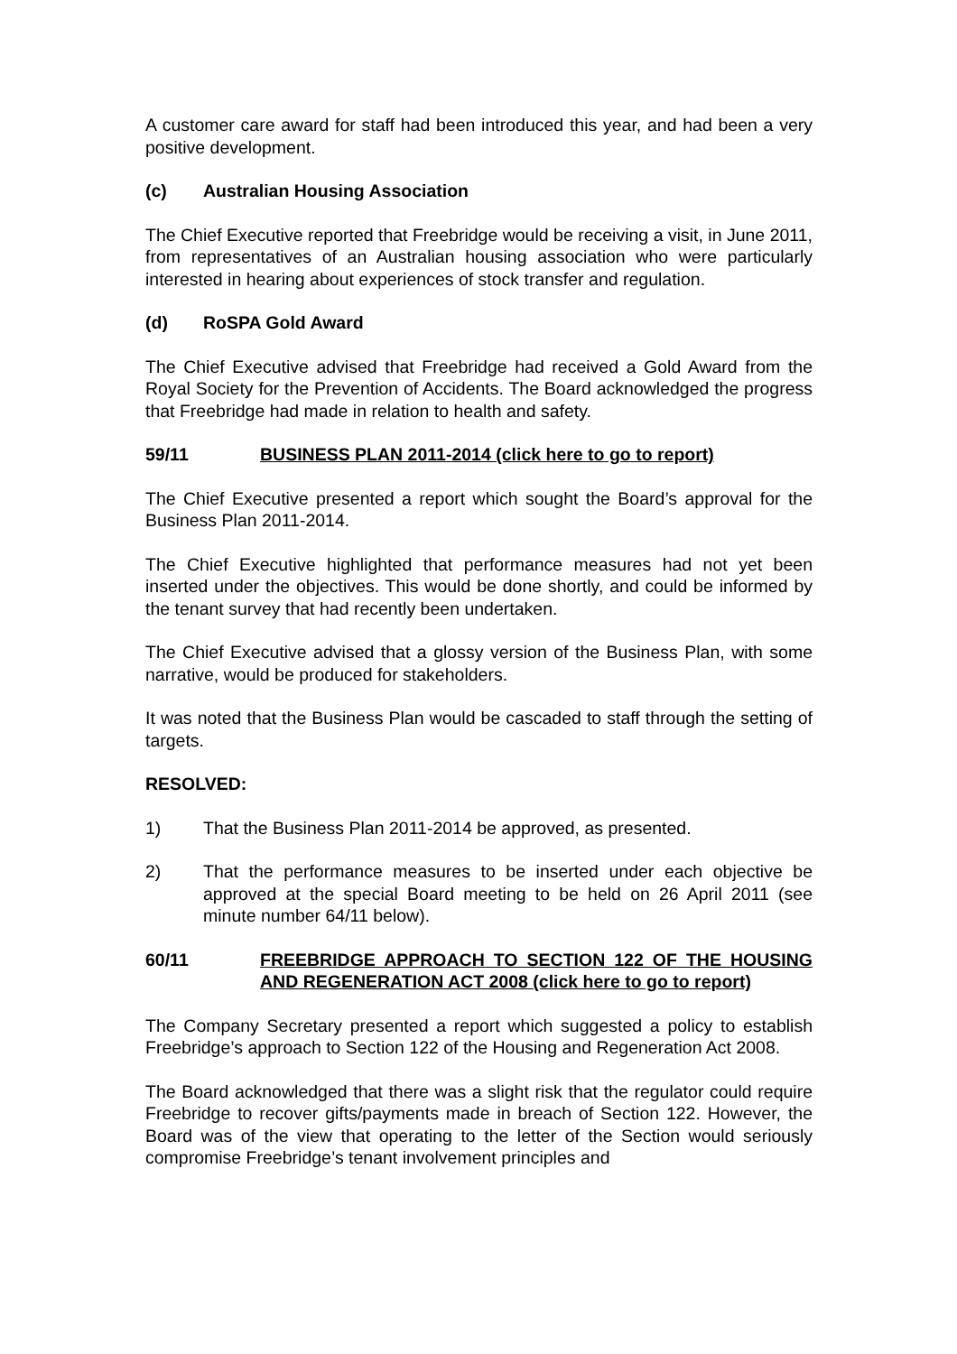A customer care award for staff had been introduced this year, and had been a very positive development.
(c) Australian Housing Association
The Chief Executive reported that Freebridge would be receiving a visit, in June 2011, from representatives of an Australian housing association who were particularly interested in hearing about experiences of stock transfer and regulation.
(d) RoSPA Gold Award
The Chief Executive advised that Freebridge had received a Gold Award from the Royal Society for the Prevention of Accidents. The Board acknowledged the progress that Freebridge had made in relation to health and safety.
59/11 BUSINESS PLAN 2011-2014 (click here to go to report)
The Chief Executive presented a report which sought the Board’s approval for the Business Plan 2011-2014.
The Chief Executive highlighted that performance measures had not yet been inserted under the objectives. This would be done shortly, and could be informed by the tenant survey that had recently been undertaken.
The Chief Executive advised that a glossy version of the Business Plan, with some narrative, would be produced for stakeholders.
It was noted that the Business Plan would be cascaded to staff through the setting of targets.
RESOLVED:
1) That the Business Plan 2011-2014 be approved, as presented.
2) That the performance measures to be inserted under each objective be approved at the special Board meeting to be held on 26 April 2011 (see minute number 64/11 below).
60/11 FREEBRIDGE APPROACH TO SECTION 122 OF THE HOUSING AND REGENERATION ACT 2008 (click here to go to report)
The Company Secretary presented a report which suggested a policy to establish Freebridge’s approach to Section 122 of the Housing and Regeneration Act 2008.
The Board acknowledged that there was a slight risk that the regulator could require Freebridge to recover gifts/payments made in breach of Section 122. However, the Board was of the view that operating to the letter of the Section would seriously compromise Freebridge’s tenant involvement principles and